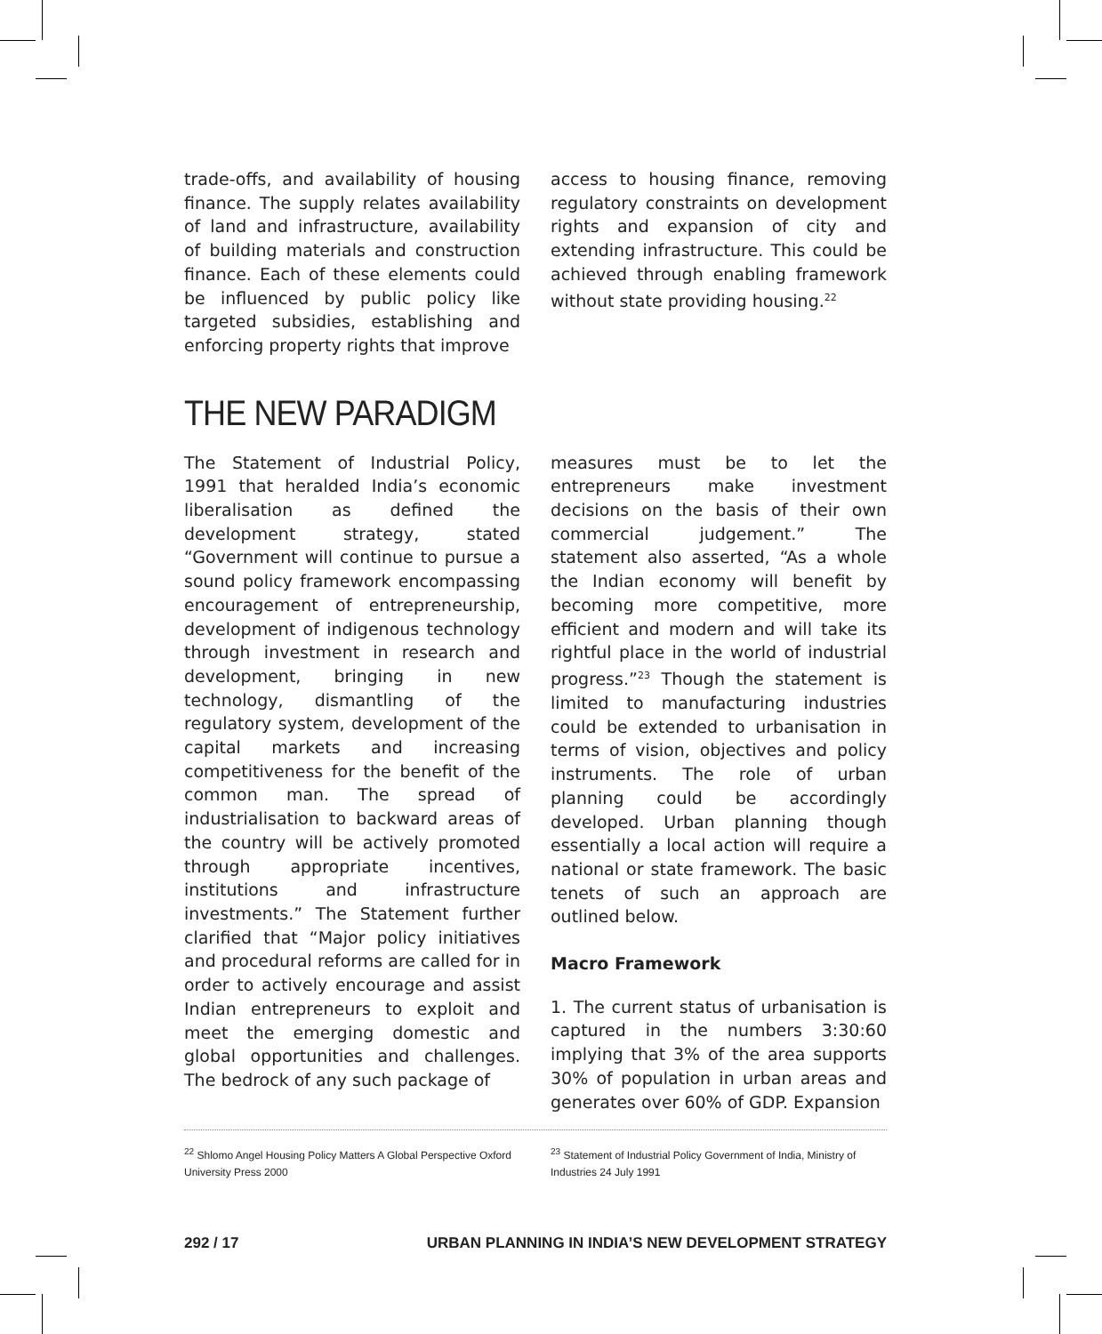trade-offs, and availability of housing finance. The supply relates availability of land and infrastructure, availability of building materials and construction finance. Each of these elements could be influenced by public policy like targeted subsidies, establishing and enforcing property rights that improve
access to housing finance, removing regulatory constraints on development rights and expansion of city and extending infrastructure. This could be achieved through enabling framework without state providing housing.<sup>22</sup>
THE NEW PARADIGM
The Statement of Industrial Policy, 1991 that heralded India’s economic liberalisation as defined the development strategy, stated “Government will continue to pursue a sound policy framework encompassing encouragement of entrepreneurship, development of indigenous technology through investment in research and development, bringing in new technology, dismantling of the regulatory system, development of the capital markets and increasing competitiveness for the benefit of the common man. The spread of industrialisation to backward areas of the country will be actively promoted through appropriate incentives, institutions and infrastructure investments.” The Statement further clarified that “Major policy initiatives and procedural reforms are called for in order to actively encourage and assist Indian entrepreneurs to exploit and meet the emerging domestic and global opportunities and challenges. The bedrock of any such package of
measures must be to let the entrepreneurs make investment decisions on the basis of their own commercial judgement.” The statement also asserted, “As a whole the Indian economy will benefit by becoming more competitive, more efficient and modern and will take its rightful place in the world of industrial progress.”<sup>23</sup> Though the statement is limited to manufacturing industries could be extended to urbanisation in terms of vision, objectives and policy instruments. The role of urban planning could be accordingly developed. Urban planning though essentially a local action will require a national or state framework. The basic tenets of such an approach are outlined below.
Macro Framework
1. The current status of urbanisation is captured in the numbers 3:30:60 implying that 3% of the area supports 30% of population in urban areas and generates over 60% of GDP. Expansion
<sup>22</sup> Shlomo Angel Housing Policy Matters A Global Perspective Oxford University Press 2000
<sup>23</sup> Statement of Industrial Policy Government of India, Ministry of Industries 24 July 1991
292 / 17 URBAN PLANNING IN INDIA’S NEW DEVELOPMENT STRATEGY